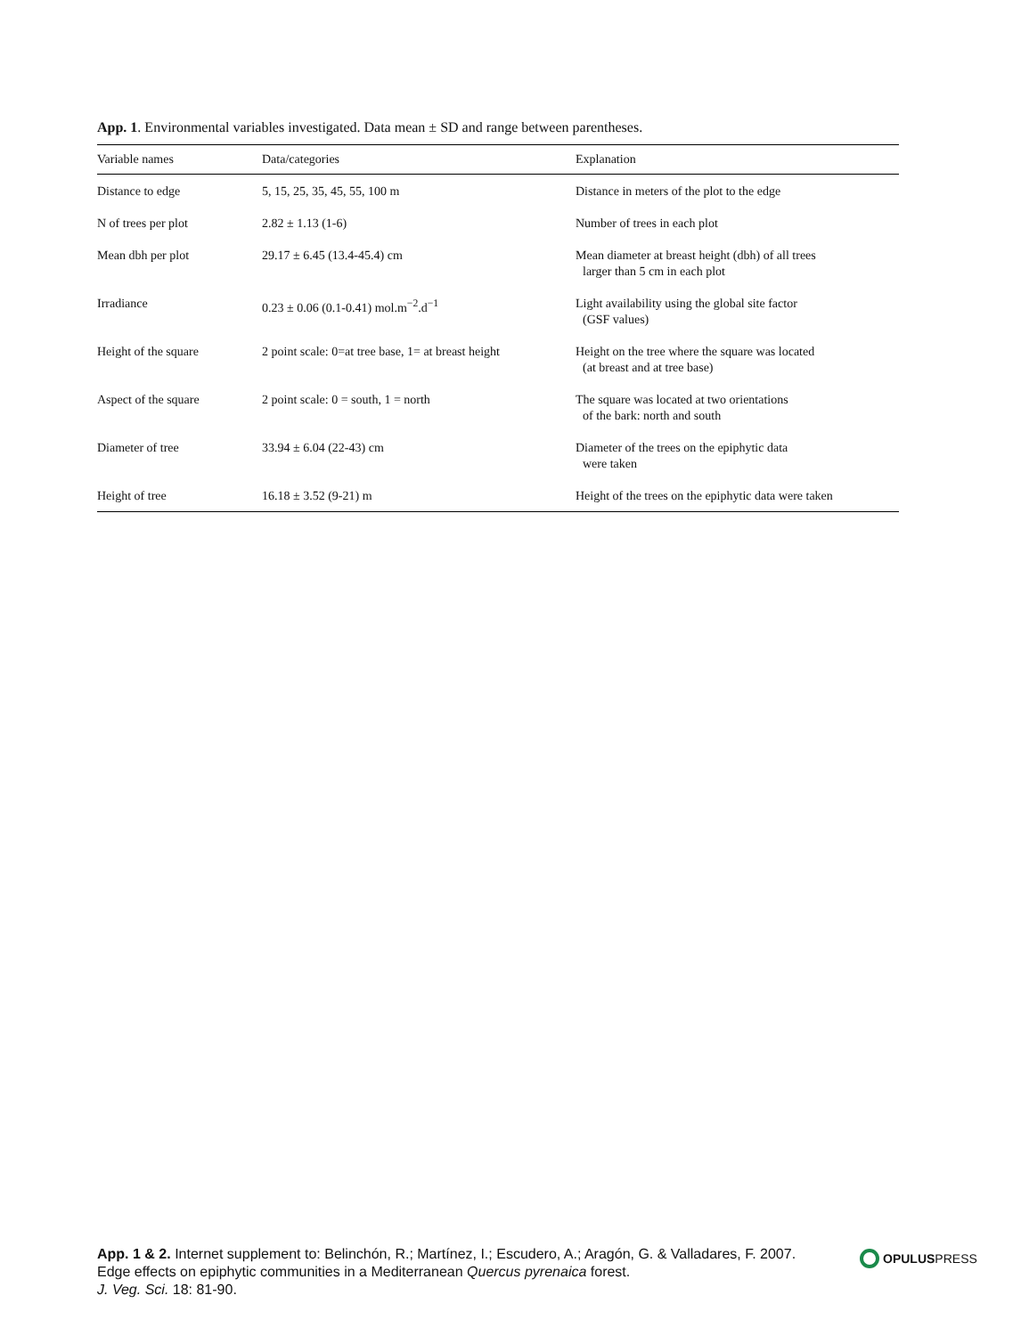App. 1. Environmental variables investigated. Data mean ± SD and range between parentheses.
| Variable names | Data/categories | Explanation |
| --- | --- | --- |
| Distance to edge | 5, 15, 25, 35, 45, 55, 100 m | Distance in meters of the plot to the edge |
| N of trees per plot | 2.82 ± 1.13 (1-6) | Number of trees in each plot |
| Mean dbh per plot | 29.17 ± 6.45 (13.4-45.4) cm | Mean diameter at breast height (dbh) of all trees larger than 5 cm in each plot |
| Irradiance | 0.23 ± 0.06 (0.1-0.41) mol.m<sup>−2</sup>.d<sup>−1</sup> | Light availability using the global site factor (GSF values) |
| Height of the square | 2 point scale: 0=at tree base, 1= at breast height | Height on the tree where the square was located (at breast and at tree base) |
| Aspect of the square | 2 point scale: 0 = south, 1 = north | The square was located at two orientations of the bark: north and south |
| Diameter of tree | 33.94 ± 6.04 (22-43) cm | Diameter of the trees on the epiphytic data were taken |
| Height of tree | 16.18 ± 3.52 (9-21) m | Height of the trees on the epiphytic data were taken |
App. 1 & 2. Internet supplement to: Belinchón, R.; Martínez, I.; Escudero, A.; Aragón, G. & Valladares, F. 2007.
Edge effects on epiphytic communities in a Mediterranean Quercus pyrenaica forest.
J. Veg. Sci. 18: 81-90.
OPULUSPRESS